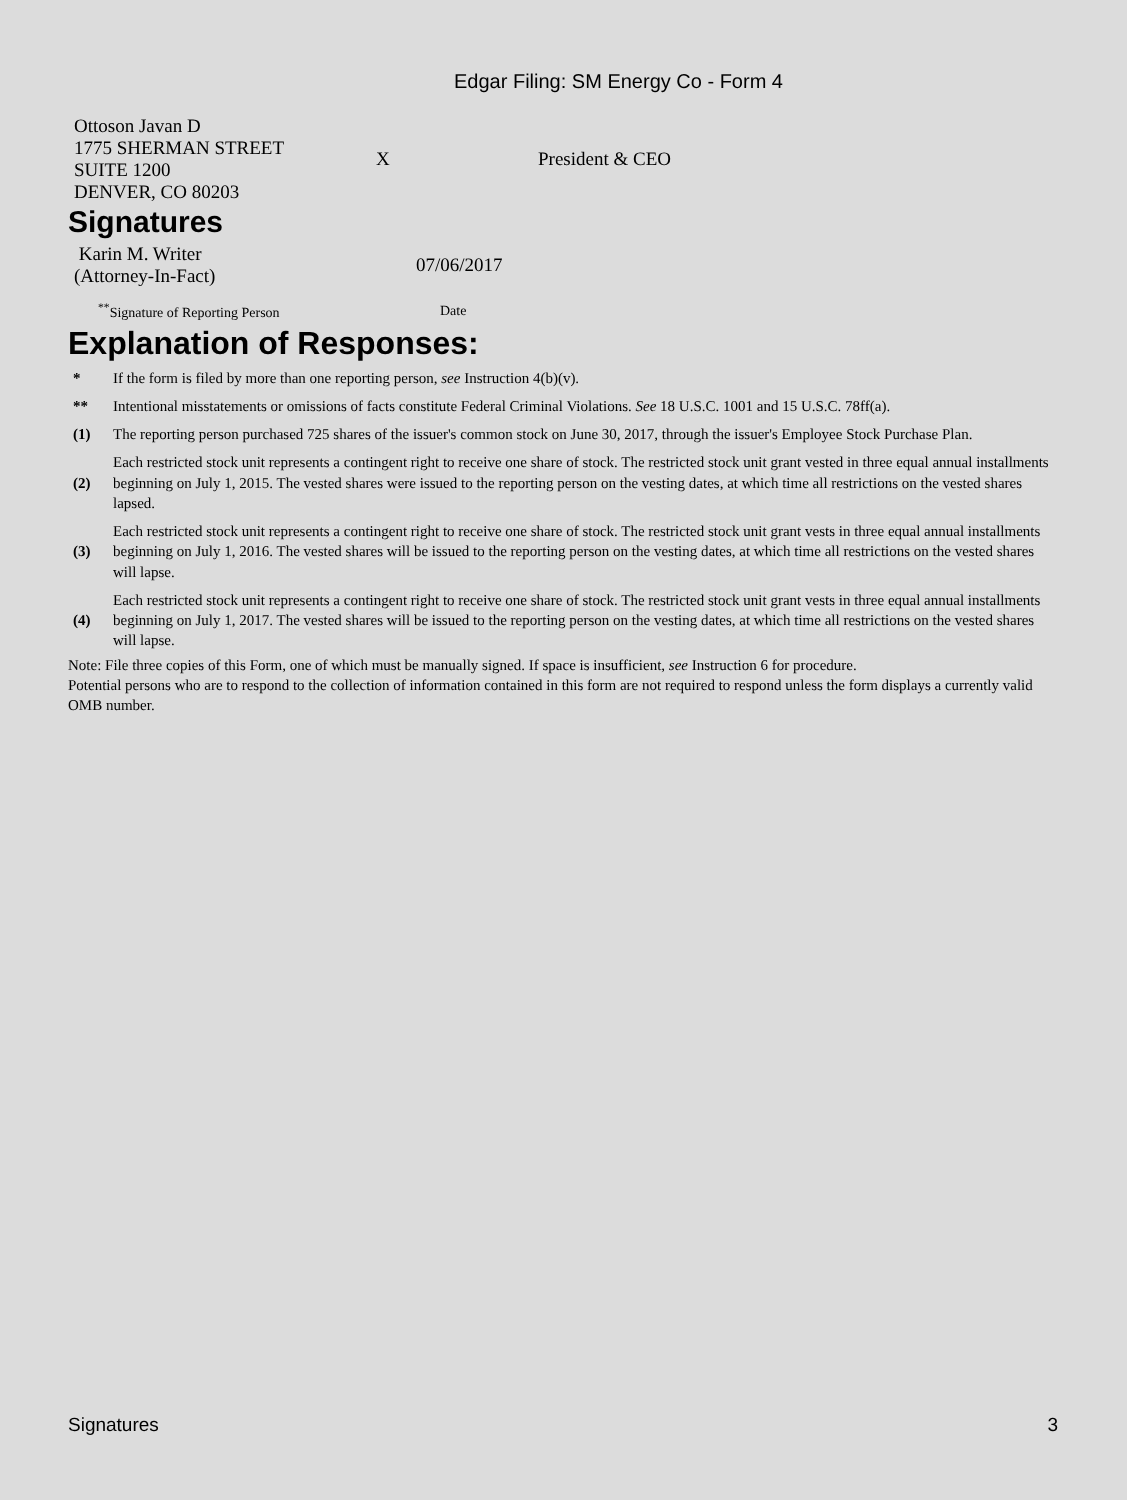Edgar Filing: SM Energy Co - Form 4
| Ottoson Javan D 1775 SHERMAN STREET SUITE 1200 DENVER, CO 80203 | X | President & CEO |
Signatures
| Karin M. Writer (Attorney-In-Fact) | 07/06/2017 |
| <sup>**</sup> Signature of Reporting Person | Date |
Explanation of Responses:
| * | If the form is filed by more than one reporting person, see Instruction 4(b)(v). |
| ** | Intentional misstatements or omissions of facts constitute Federal Criminal Violations. See 18 U.S.C. 1001 and 15 U.S.C. 78ff(a). |
| (1) | The reporting person purchased 725 shares of the issuer's common stock on June 30, 2017, through the issuer's Employee Stock Purchase Plan. |
| (2) | Each restricted stock unit represents a contingent right to receive one share of stock. The restricted stock unit grant vested in three equal annual installments beginning on July 1, 2015. The vested shares were issued to the reporting person on the vesting dates, at which time all restrictions on the vested shares lapsed. |
| (3) | Each restricted stock unit represents a contingent right to receive one share of stock. The restricted stock unit grant vests in three equal annual installments beginning on July 1, 2016. The vested shares will be issued to the reporting person on the vesting dates, at which time all restrictions on the vested shares will lapse. |
| (4) | Each restricted stock unit represents a contingent right to receive one share of stock. The restricted stock unit grant vests in three equal annual installments beginning on July 1, 2017. The vested shares will be issued to the reporting person on the vesting dates, at which time all restrictions on the vested shares will lapse. |
Note: File three copies of this Form, one of which must be manually signed. If space is insufficient, see Instruction 6 for procedure.
Potential persons who are to respond to the collection of information contained in this form are not required to respond unless the form displays a currently valid OMB number.
Signatures 3